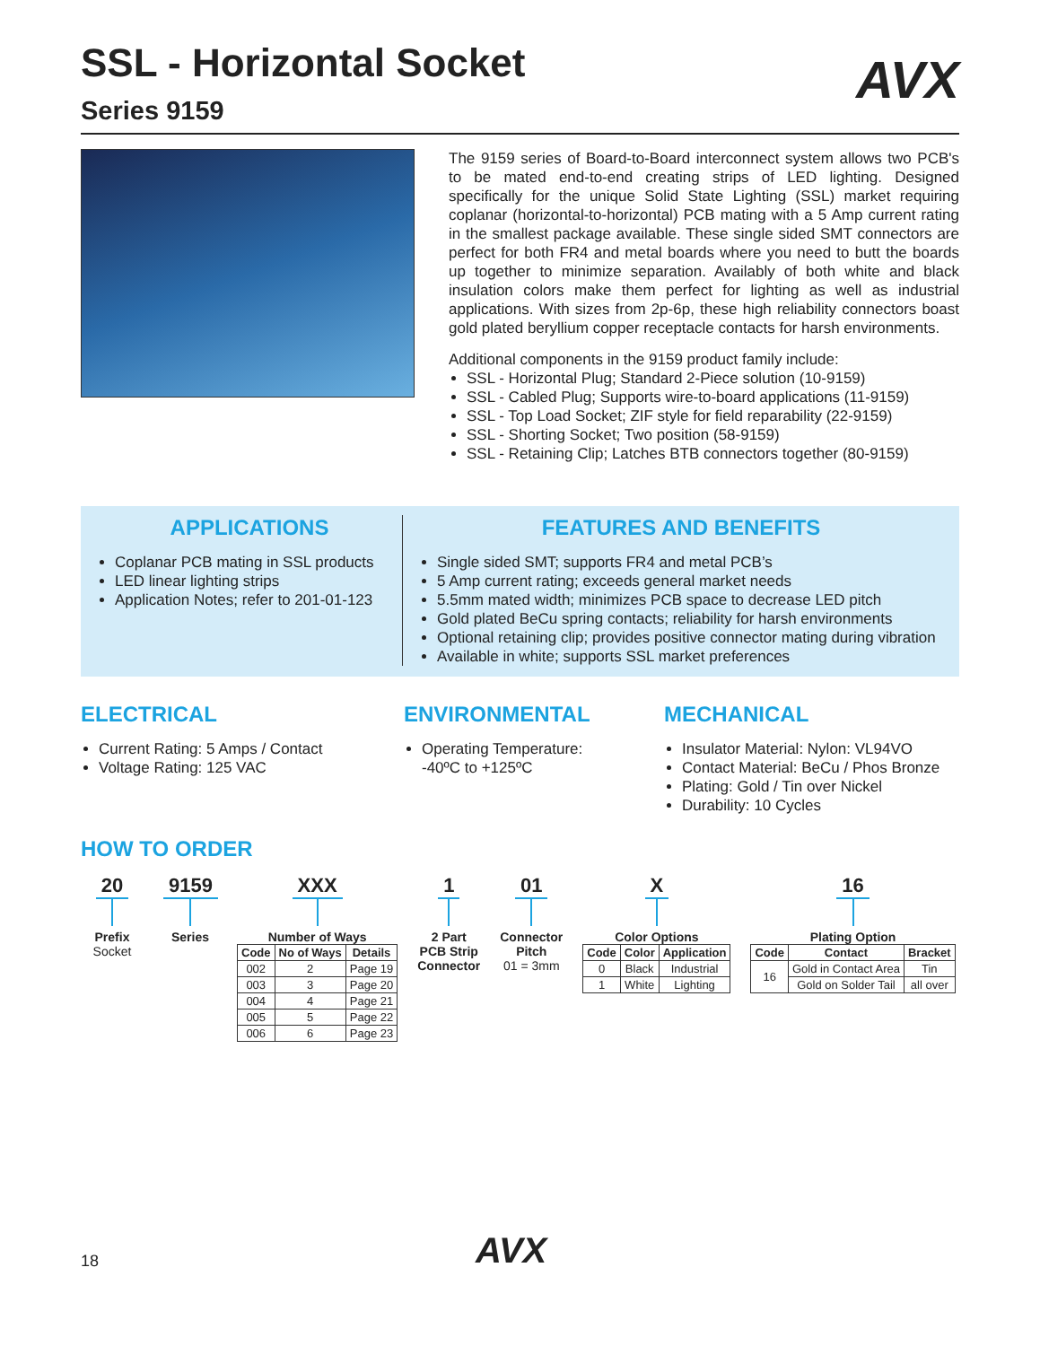SSL - Horizontal Socket
AVX
Series 9159
The 9159 series of Board-to-Board interconnect system allows two PCB's to be mated end-to-end creating strips of LED lighting. Designed specifically for the unique Solid State Lighting (SSL) market requiring coplanar (horizontal-to-horizontal) PCB mating with a 5 Amp current rating in the smallest package available. These single sided SMT connectors are perfect for both FR4 and metal boards where you need to butt the boards up together to minimize separation. Availably of both white and black insulation colors make them perfect for lighting as well as industrial applications. With sizes from 2p-6p, these high reliability connectors boast gold plated beryllium copper receptacle contacts for harsh environments.
Additional components in the 9159 product family include:
SSL - Horizontal Plug; Standard 2-Piece solution (10-9159)
SSL - Cabled Plug; Supports wire-to-board applications (11-9159)
SSL - Top Load Socket; ZIF style for field reparability (22-9159)
SSL - Shorting Socket; Two position (58-9159)
SSL - Retaining Clip; Latches BTB connectors together (80-9159)
APPLICATIONS
Coplanar PCB mating in SSL products
LED linear lighting strips
Application Notes; refer to 201-01-123
FEATURES AND BENEFITS
Single sided SMT; supports FR4 and metal PCB’s
5 Amp current rating; exceeds general market needs
5.5mm mated width; minimizes PCB space to decrease LED pitch
Gold plated BeCu spring contacts; reliability for harsh environments
Optional retaining clip; provides positive connector mating during vibration
Available in white; supports SSL market preferences
ELECTRICAL
Current Rating: 5 Amps / Contact
Voltage Rating: 125 VAC
ENVIRONMENTAL
Operating Temperature:
-40ºC to +125ºC
MECHANICAL
Insulator Material: Nylon: VL94VO
Contact Material: BeCu / Phos Bronze
Plating: Gold / Tin over Nickel
Durability: 10 Cycles
HOW TO ORDER
20
Prefix
Socket
9159
Series
XXX
Number of Ways
| Code | No of Ways | Details |
| --- | --- | --- |
| 002 | 2 | Page 19 |
| 003 | 3 | Page 20 |
| 004 | 4 | Page 21 |
| 005 | 5 | Page 22 |
| 006 | 6 | Page 23 |
1
2 Part
PCB Strip
Connector
01
Connector
Pitch
01 = 3mm
X
Color Options
| Code | Color | Application |
| --- | --- | --- |
| 0 | Black | Industrial |
| 1 | White | Lighting |
16
Plating Option
| Code | Contact | Bracket |
| --- | --- | --- |
| 16 | Gold in Contact Area | Tin |
| | Gold on Solder Tail | all over |
18 AVX